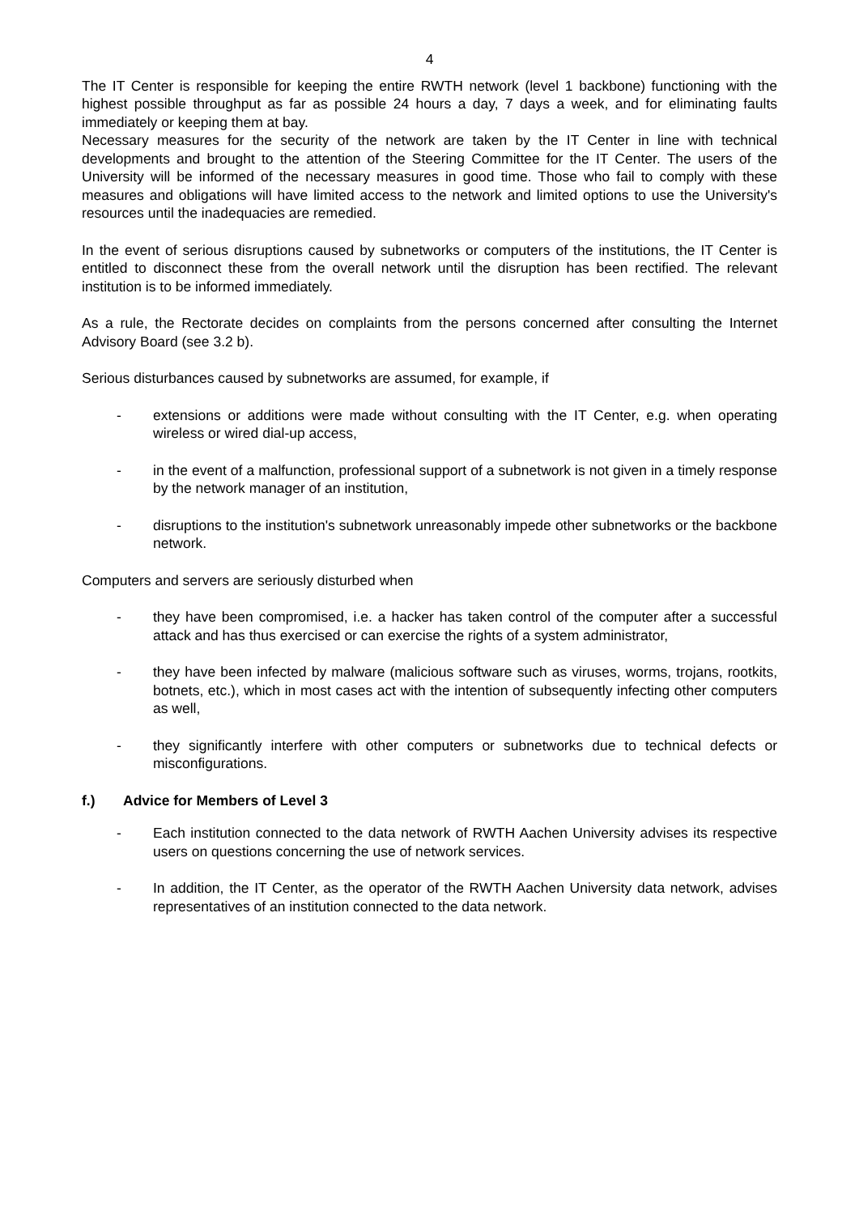4
The IT Center is responsible for keeping the entire RWTH network (level 1 backbone) functioning with the highest possible throughput as far as possible 24 hours a day, 7 days a week, and for eliminating faults immediately or keeping them at bay.
Necessary measures for the security of the network are taken by the IT Center in line with technical developments and brought to the attention of the Steering Committee for the IT Center. The users of the University will be informed of the necessary measures in good time. Those who fail to comply with these measures and obligations will have limited access to the network and limited options to use the University's resources until the inadequacies are remedied.
In the event of serious disruptions caused by subnetworks or computers of the institutions, the IT Center is entitled to disconnect these from the overall network until the disruption has been rectified. The relevant institution is to be informed immediately.
As a rule, the Rectorate decides on complaints from the persons concerned after consulting the Internet Advisory Board (see 3.2 b).
Serious disturbances caused by subnetworks are assumed, for example, if
- extensions or additions were made without consulting with the IT Center, e.g. when operating wireless or wired dial-up access,
- in the event of a malfunction, professional support of a subnetwork is not given in a timely response by the network manager of an institution,
- disruptions to the institution's subnetwork unreasonably impede other subnetworks or the backbone network.
Computers and servers are seriously disturbed when
- they have been compromised, i.e. a hacker has taken control of the computer after a successful attack and has thus exercised or can exercise the rights of a system administrator,
- they have been infected by malware (malicious software such as viruses, worms, trojans, rootkits, botnets, etc.), which in most cases act with the intention of subsequently infecting other computers as well,
- they significantly interfere with other computers or subnetworks due to technical defects or misconfigurations.
f.) Advice for Members of Level 3
- Each institution connected to the data network of RWTH Aachen University advises its respective users on questions concerning the use of network services.
- In addition, the IT Center, as the operator of the RWTH Aachen University data network, advises representatives of an institution connected to the data network.